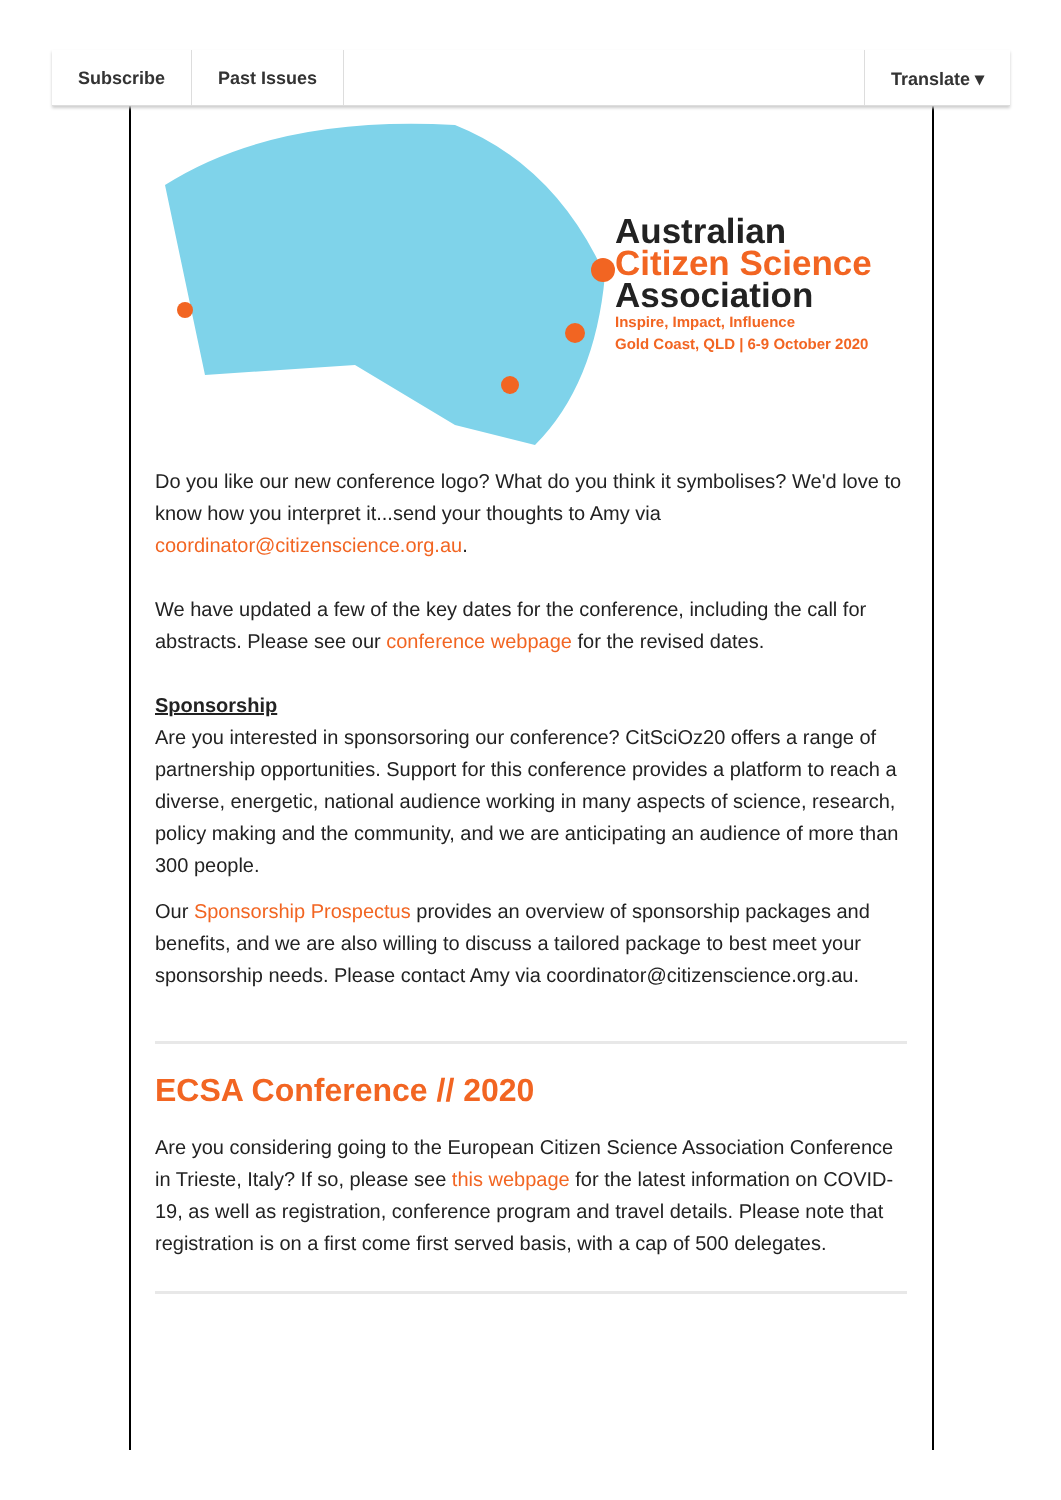Subscribe Past Issues Translate ▾
Australian
Citizen Science
Association
Inspire, Impact, Influence
Gold Coast, QLD | 6-9 October 2020
Do you like our new conference logo? What do you think it symbolises? We'd love to know how you interpret it...send your thoughts to Amy via coordinator@citizenscience.org.au.
We have updated a few of the key dates for the conference, including the call for abstracts. Please see our conference webpage for the revised dates.
Sponsorship
Are you interested in sponsorsoring our conference? CitSciOz20 offers a range of partnership opportunities. Support for this conference provides a platform to reach a diverse, energetic, national audience working in many aspects of science, research, policy making and the community, and we are anticipating an audience of more than 300 people.
Our Sponsorship Prospectus provides an overview of sponsorship packages and benefits, and we are also willing to discuss a tailored package to best meet your sponsorship needs. Please contact Amy via coordinator@citizenscience.org.au.
ECSA Conference // 2020
Are you considering going to the European Citizen Science Association Conference in Trieste, Italy? If so, please see this webpage for the latest information on COVID-19, as well as registration, conference program and travel details. Please note that registration is on a first come first served basis, with a cap of 500 delegates.